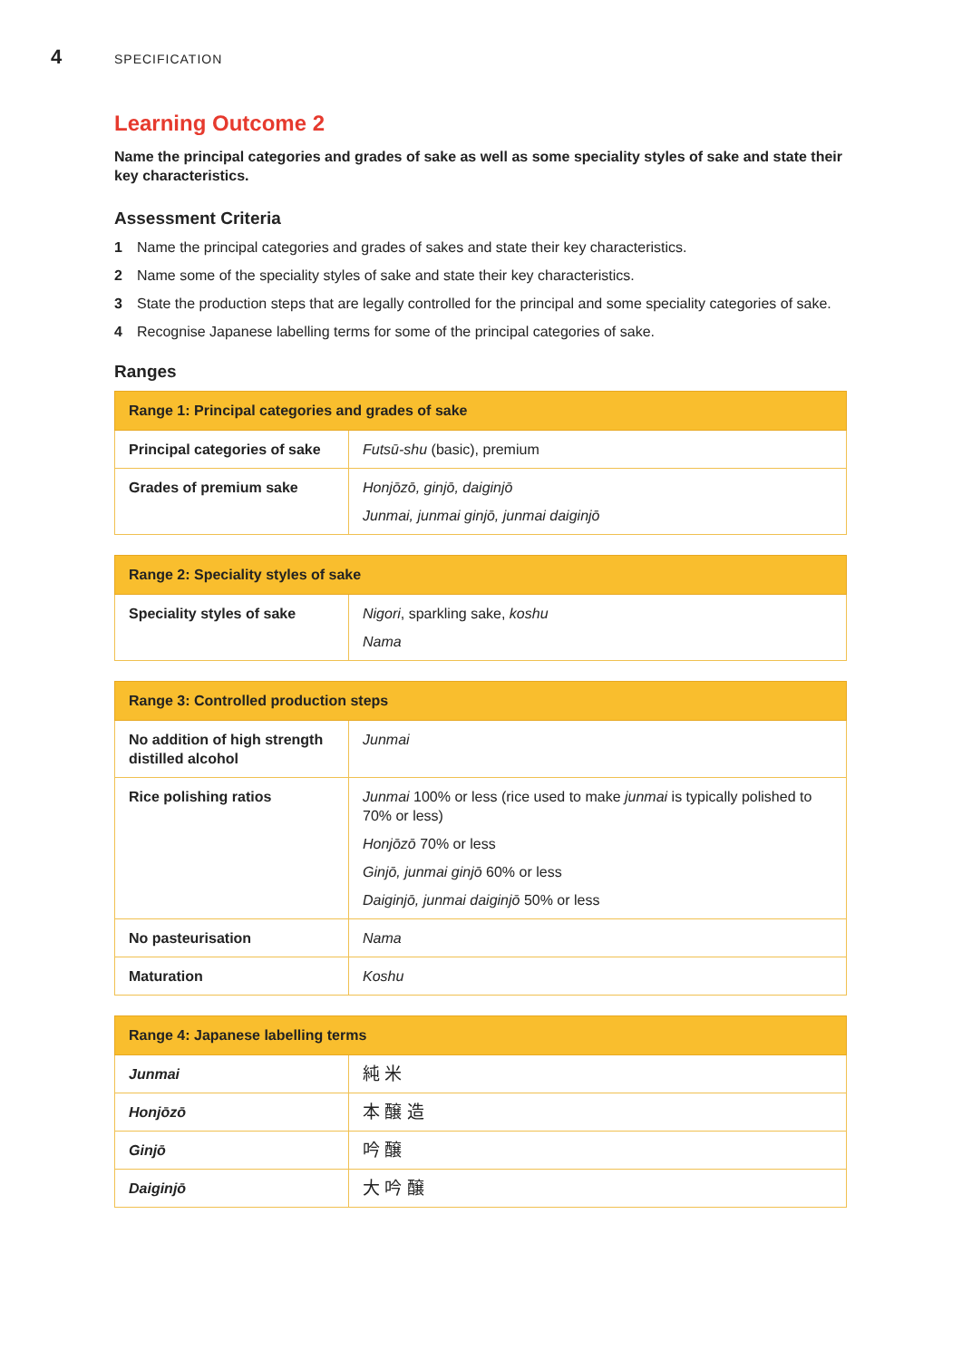4 SPECIFICATION
Learning Outcome 2
Name the principal categories and grades of sake as well as some speciality styles of sake and state their key characteristics.
Assessment Criteria
1 Name the principal categories and grades of sakes and state their key characteristics.
2 Name some of the speciality styles of sake and state their key characteristics.
3 State the production steps that are legally controlled for the principal and some speciality categories of sake.
4 Recognise Japanese labelling terms for some of the principal categories of sake.
Ranges
| Range 1: Principal categories and grades of sake | |
| --- | --- |
| Principal categories of sake | Futsū-shu (basic), premium |
| Grades of premium sake | Honjōzō, ginjō, daiginjō Junmai, junmai ginjō, junmai daiginjō |
| Range 2: Speciality styles of sake | |
| --- | --- |
| Speciality styles of sake | Nigori , sparkling sake, koshu Nama |
| Range 3: Controlled production steps | |
| --- | --- |
| No addition of high strength distilled alcohol | Junmai |
| Rice polishing ratios | Junmai 100% or less (rice used to make junmai is typically polished to 70% or less) Honjōzō 70% or less Ginjō, junmai ginjō 60% or less Daiginjō, junmai daiginjō 50% or less |
| No pasteurisation | Nama |
| Maturation | Koshu |
| Range 4: Japanese labelling terms | |
| --- | --- |
| Junmai | 純 米 |
| Honjōzō | 本 醸 造 |
| Ginjō | 吟 醸 |
| Daiginjō | 大 吟 醸 |